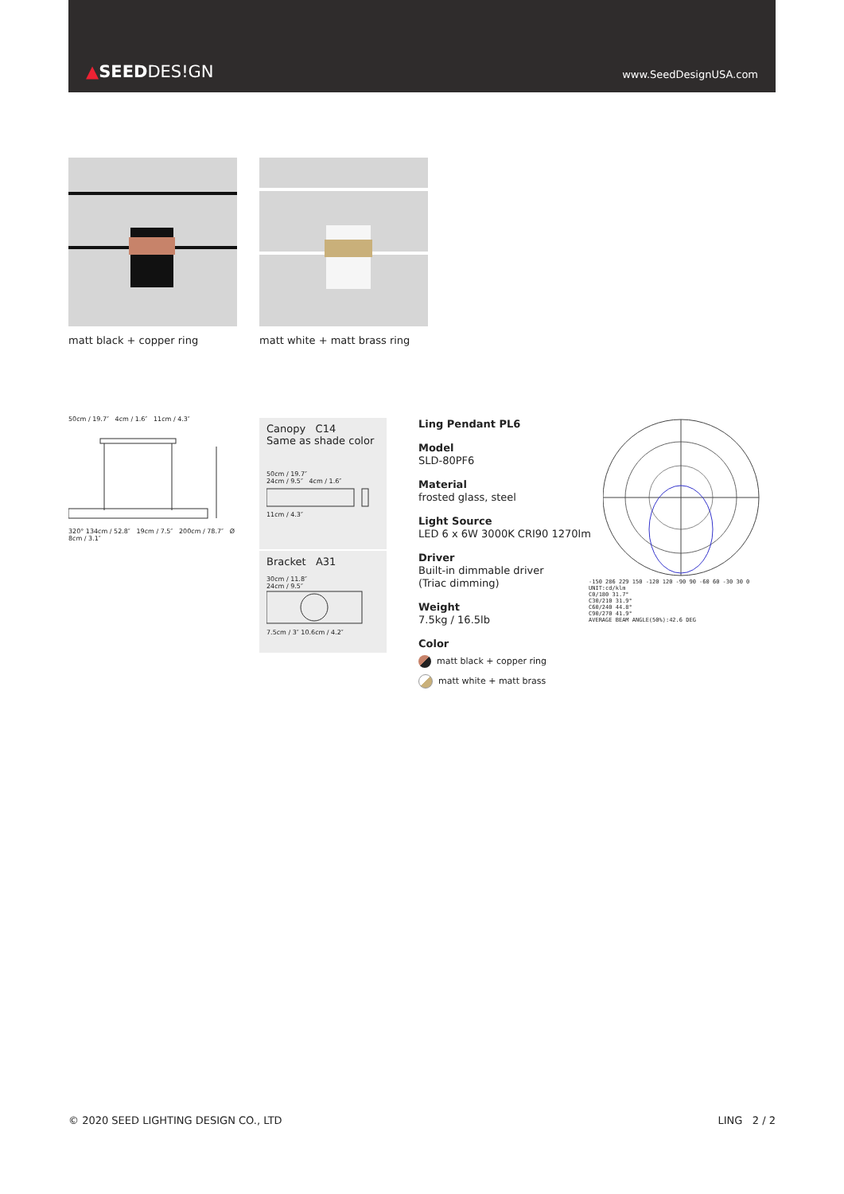▲SEEDDES!GN www.SeedDesignUSA.com
matt black + copper ring matt white + matt brass ring
50cm / 19.7″ 4cm / 1.6″ 11cm / 4.3″
320° 134cm / 52.8″ 19cm / 7.5″ 200cm / 78.7″ Ø 8cm / 3.1″
Canopy C14
Same as shade color
50cm / 19.7″
24cm / 9.5″ 4cm / 1.6″
11cm / 4.3″
Bracket A31
30cm / 11.8″
24cm / 9.5″
7.5cm / 3″ 10.6cm / 4.2″
Ling Pendant PL6
Model
SLD-80PF6
Material
frosted glass, steel
Light Source
LED 6 x 6W 3000K CRI90 1270lm
Driver
Built-in dimmable driver
(Triac dimming)
Weight
7.5kg / 16.5lb
Color
matt black + copper ring
matt white + matt brass
-150 286 229 150 -120 120 -90 90 -60 60 -30 30 0
UNIT:cd/klm
C0/180 31.7°
C30/210 31.9°
C60/240 44.8°
C90/270 41.9°
AVERAGE BEAM ANGLE(50%):42.6 DEG
© 2020 SEED LIGHTING DESIGN CO., LTD
LING 2 / 2